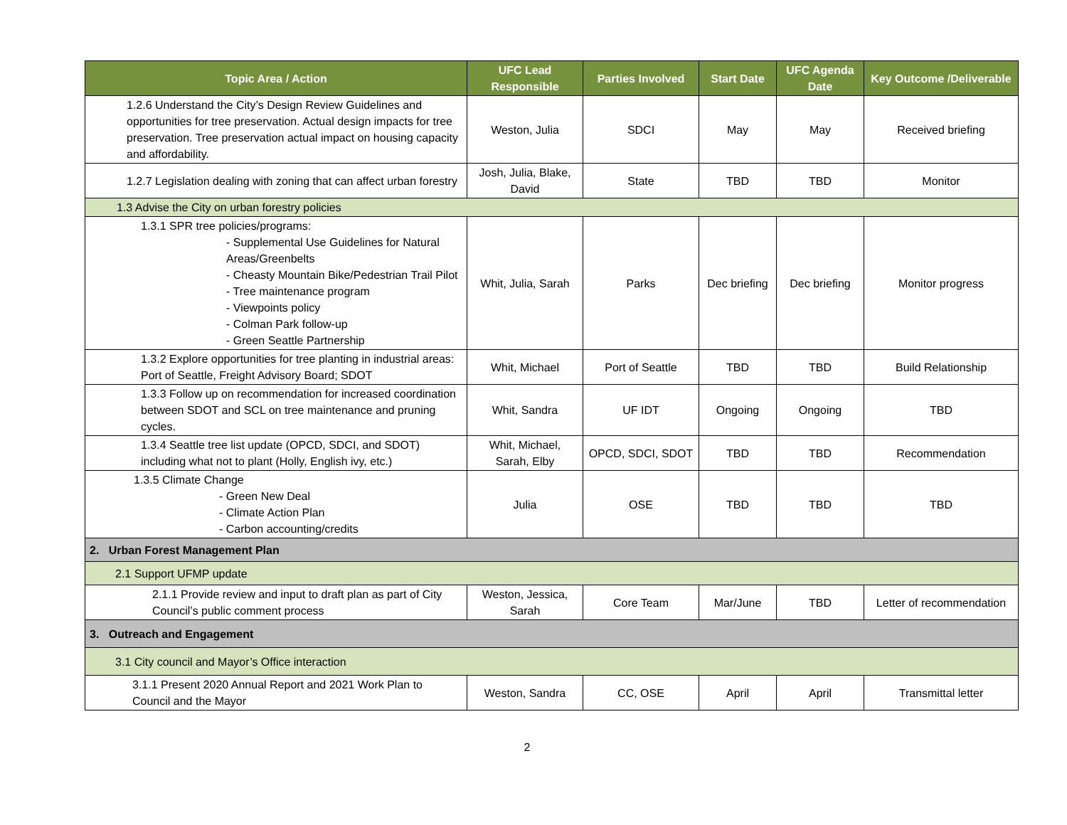| Topic Area / Action | UFC Lead Responsible | Parties Involved | Start Date | UFC Agenda Date | Key Outcome /Deliverable |
| --- | --- | --- | --- | --- | --- |
| 1.2.6 Understand the City’s Design Review Guidelines and opportunities for tree preservation. Actual design impacts for tree preservation. Tree preservation actual impact on housing capacity and affordability. | Weston, Julia | SDCI | May | May | Received briefing |
| 1.2.7 Legislation dealing with zoning that can affect urban forestry | Josh, Julia, Blake, David | State | TBD | TBD | Monitor |
| 1.3 Advise the City on urban forestry policies | | | | | |
| 1.3.1 SPR tree policies/programs: - Supplemental Use Guidelines for Natural Areas/Greenbelts - Cheasty Mountain Bike/Pedestrian Trail Pilot - Tree maintenance program - Viewpoints policy - Colman Park follow-up - Green Seattle Partnership | Whit, Julia, Sarah | Parks | Dec briefing | Dec briefing | Monitor progress |
| 1.3.2 Explore opportunities for tree planting in industrial areas: Port of Seattle, Freight Advisory Board; SDOT | Whit, Michael | Port of Seattle | TBD | TBD | Build Relationship |
| 1.3.3 Follow up on recommendation for increased coordination between SDOT and SCL on tree maintenance and pruning cycles. | Whit, Sandra | UF IDT | Ongoing | Ongoing | TBD |
| 1.3.4 Seattle tree list update (OPCD, SDCI, and SDOT) including what not to plant (Holly, English ivy, etc.) | Whit, Michael, Sarah, Elby | OPCD, SDCI, SDOT | TBD | TBD | Recommendation |
| 1.3.5 Climate Change - Green New Deal - Climate Action Plan - Carbon accounting/credits | Julia | OSE | TBD | TBD | TBD |
| 2. Urban Forest Management Plan | | | | | |
| 2.1 Support UFMP update | | | | | |
| 2.1.1 Provide review and input to draft plan as part of City Council’s public comment process | Weston, Jessica, Sarah | Core Team | Mar/June | TBD | Letter of recommendation |
| 3. Outreach and Engagement | | | | | |
| 3.1 City council and Mayor’s Office interaction | | | | | |
| 3.1.1 Present 2020 Annual Report and 2021 Work Plan to Council and the Mayor | Weston, Sandra | CC, OSE | April | April | Transmittal letter |
2